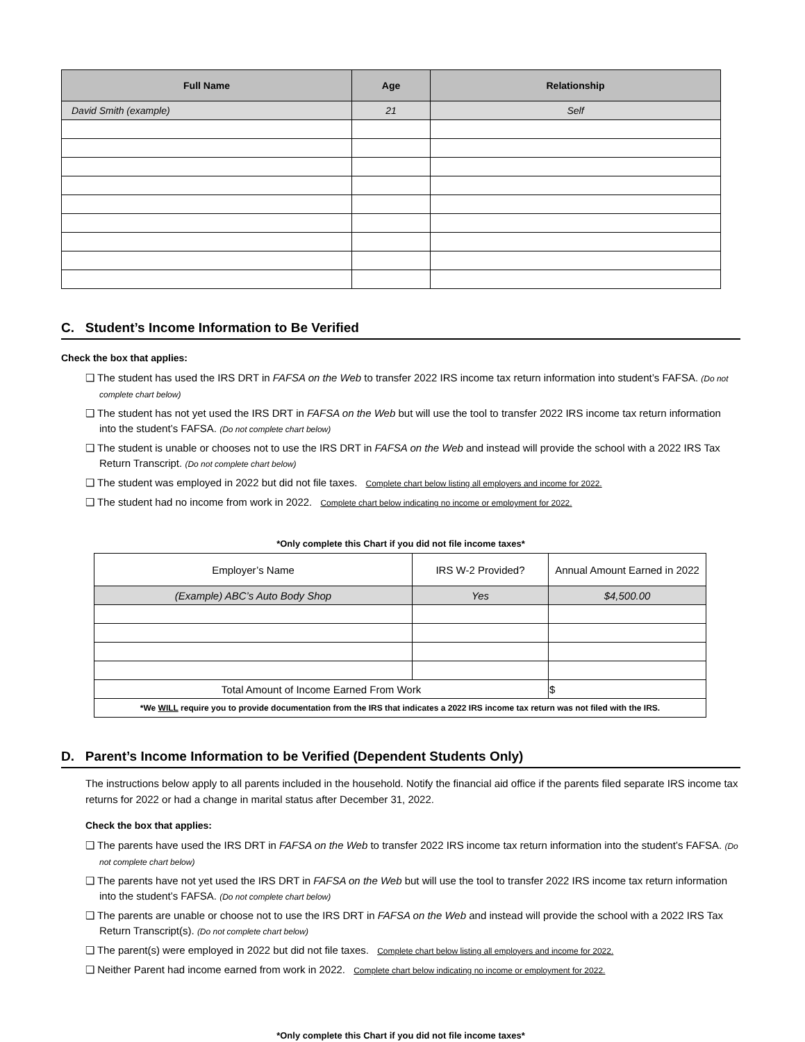| Full Name | Age | Relationship |
| --- | --- | --- |
| David Smith (example) | 21 | Self |
C. Student’s Income Information to Be Verified
Check the box that applies:
❑ The student has used the IRS DRT in FAFSA on the Web to transfer 2022 IRS income tax return information into student’s FAFSA. (Do not complete chart below)
❑ The student has not yet used the IRS DRT in FAFSA on the Web but will use the tool to transfer 2022 IRS income tax return information into the student’s FAFSA. (Do not complete chart below)
❑ The student is unable or chooses not to use the IRS DRT in FAFSA on the Web and instead will provide the school with a 2022 IRS Tax Return Transcript. (Do not complete chart below)
❑ The student was employed in 2022 but did not file taxes. Complete chart below listing all employers and income for 2022.
❑ The student had no income from work in 2022. Complete chart below indicating no income or employment for 2022.
*Only complete this Chart if you did not file income taxes*
| Employer’s Name | IRS W-2 Provided? | Annual Amount Earned in 2022 |
| (Example) ABC’s Auto Body Shop | Yes | $4,500.00 |
| Total Amount of Income Earned From Work | | $ |
| *We WILL require you to provide documentation from the IRS that indicates a 2022 IRS income tax return was not filed with the IRS. | | |
D. Parent’s Income Information to be Verified (Dependent Students Only)
The instructions below apply to all parents included in the household. Notify the financial aid office if the parents filed separate IRS income tax returns for 2022 or had a change in marital status after December 31, 2022.
Check the box that applies:
❑ The parents have used the IRS DRT in FAFSA on the Web to transfer 2022 IRS income tax return information into the student’s FAFSA. (Do not complete chart below)
❑ The parents have not yet used the IRS DRT in FAFSA on the Web but will use the tool to transfer 2022 IRS income tax return information into the student’s FAFSA. (Do not complete chart below)
❑ The parents are unable or choose not to use the IRS DRT in FAFSA on the Web and instead will provide the school with a 2022 IRS Tax Return Transcript(s). (Do not complete chart below)
❑ The parent(s) were employed in 2022 but did not file taxes. Complete chart below listing all employers and income for 2022.
❑ Neither Parent had income earned from work in 2022. Complete chart below indicating no income or employment for 2022.
*Only complete this Chart if you did not file income taxes*